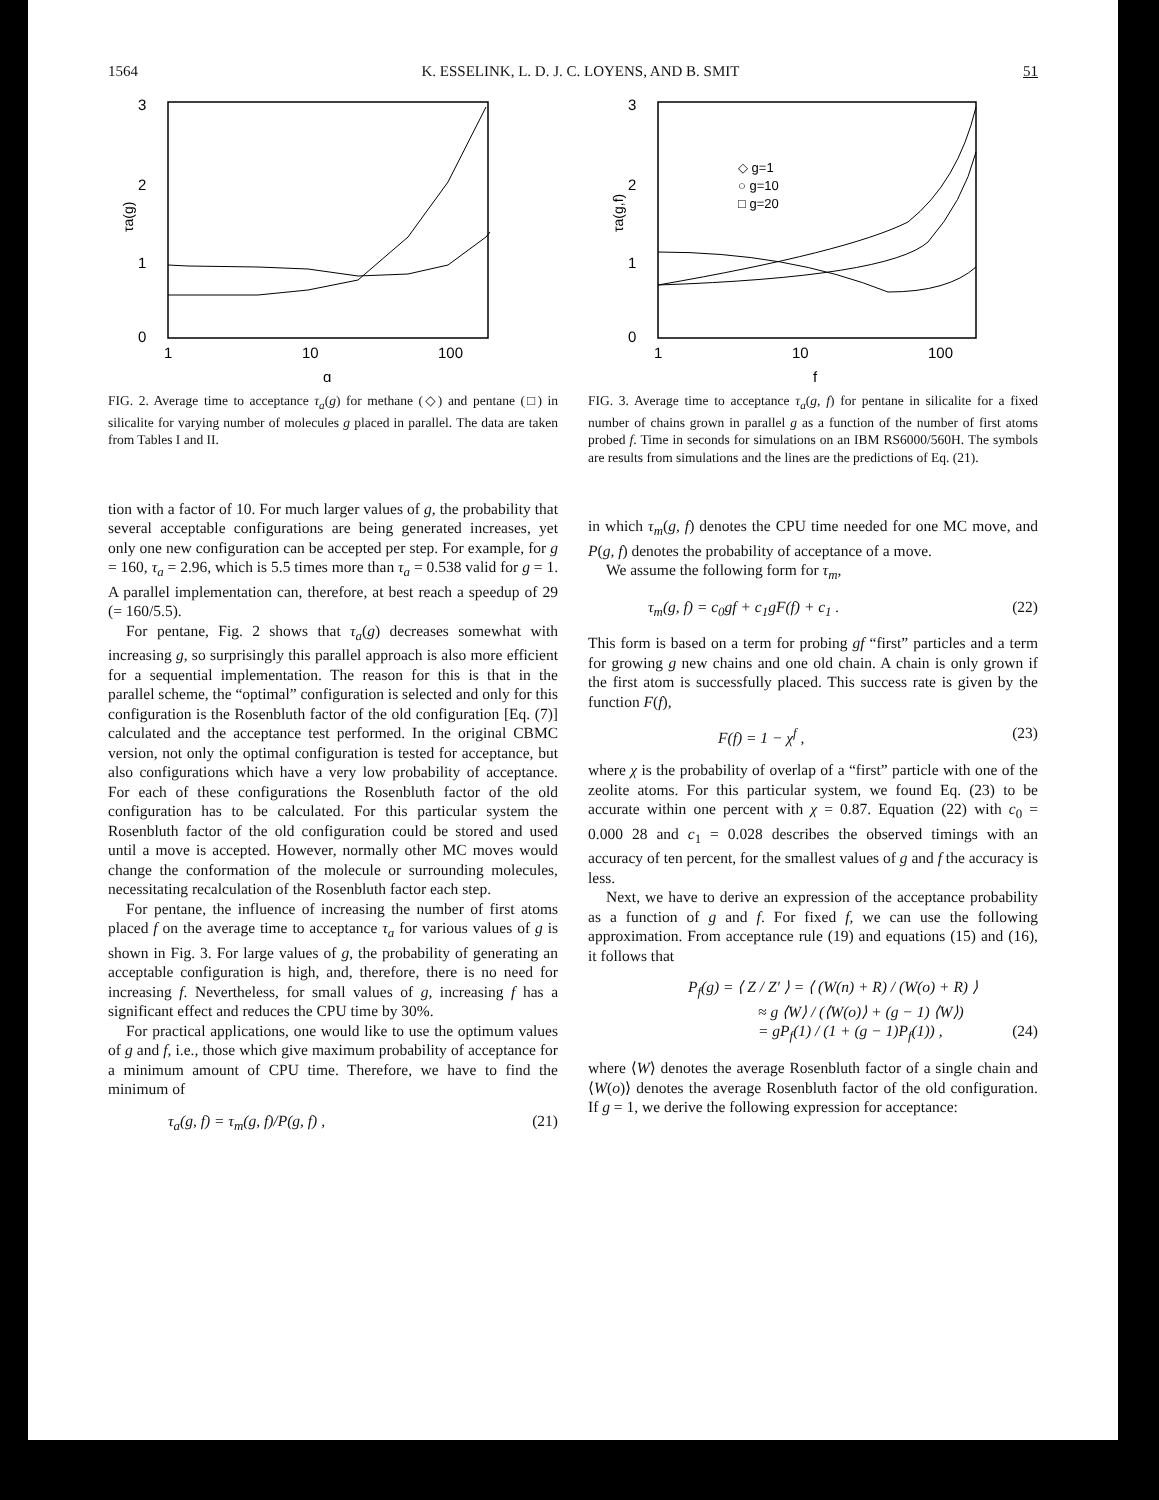1564 K. ESSELINK, L. D. J. C. LOYENS, AND B. SMIT 51
3
2
1
0
1
10
100
g
τa(g)
FIG. 2. Average time to acceptance τ<sub>a</sub>(g) for methane (◇) and pentane (□) in silicalite for varying number of molecules g placed in parallel. The data are taken from Tables I and II.
tion with a factor of 10. For much larger values of g, the probability that several acceptable configurations are being generated increases, yet only one new configuration can be accepted per step. For example, for g = 160, τ<sub>a</sub> = 2.96, which is 5.5 times more than τ<sub>a</sub> = 0.538 valid for g = 1. A parallel implementation can, therefore, at best reach a speedup of 29 (= 160/5.5).
For pentane, Fig. 2 shows that τ<sub>a</sub>(g) decreases somewhat with increasing g, so surprisingly this parallel approach is also more efficient for a sequential implementation. The reason for this is that in the parallel scheme, the “optimal” configuration is selected and only for this configuration is the Rosenbluth factor of the old configuration [Eq. (7)] calculated and the acceptance test performed. In the original CBMC version, not only the optimal configuration is tested for acceptance, but also configurations which have a very low probability of acceptance. For each of these configurations the Rosenbluth factor of the old configuration has to be calculated. For this particular system the Rosenbluth factor of the old configuration could be stored and used until a move is accepted. However, normally other MC moves would change the conformation of the molecule or surrounding molecules, necessitating recalculation of the Rosenbluth factor each step.
For pentane, the influence of increasing the number of first atoms placed f on the average time to acceptance τ<sub>a</sub> for various values of g is shown in Fig. 3. For large values of g, the probability of generating an acceptable configuration is high, and, therefore, there is no need for increasing f. Nevertheless, for small values of g, increasing f has a significant effect and reduces the CPU time by 30%.
For practical applications, one would like to use the optimum values of g and f, i.e., those which give maximum probability of acceptance for a minimum amount of CPU time. Therefore, we have to find the minimum of
τ<sub>a</sub>(g, f) = τ<sub>m</sub>(g, f)/P(g, f) , (21)
3
2
1
0
1
10
100
f
τa(g,f)
◇ g=1
○ g=10
□ g=20
FIG. 3. Average time to acceptance τ<sub>a</sub>(g, f) for pentane in silicalite for a fixed number of chains grown in parallel g as a function of the number of first atoms probed f. Time in seconds for simulations on an IBM RS6000/560H. The symbols are results from simulations and the lines are the predictions of Eq. (21).
in which τ<sub>m</sub>(g, f) denotes the CPU time needed for one MC move, and P(g, f) denotes the probability of acceptance of a move.
We assume the following form for τ<sub>m</sub>,
τ<sub>m</sub>(g, f) = c<sub>0</sub>gf + c<sub>1</sub>gF(f) + c<sub>1</sub> . (22)
This form is based on a term for probing gf “first” particles and a term for growing g new chains and one old chain. A chain is only grown if the first atom is successfully placed. This success rate is given by the function F(f),
F(f) = 1 − χ<sup>f</sup> , (23)
where χ is the probability of overlap of a “first” particle with one of the zeolite atoms. For this particular system, we found Eq. (23) to be accurate within one percent with χ = 0.87. Equation (22) with c<sub>0</sub> = 0.000 28 and c<sub>1</sub> = 0.028 describes the observed timings with an accuracy of ten percent, for the smallest values of g and f the accuracy is less.
Next, we have to derive an expression of the acceptance probability as a function of g and f. For fixed f, we can use the following approximation. From acceptance rule (19) and equations (15) and (16), it follows that
P<sub>f</sub>(g) = ⟨ Z / Z′ ⟩ = ⟨ (W(n) + R) / (W(o) + R) ⟩
≈ g ⟨W⟩ / (⟨W(o)⟩ + (g − 1) ⟨W⟩)
= gP<sub>f</sub>(1) / (1 + (g − 1)P<sub>f</sub>(1)) , (24)
where ⟨W⟩ denotes the average Rosenbluth factor of a single chain and ⟨W(o)⟩ denotes the average Rosenbluth factor of the old configuration. If g = 1, we derive the following expression for acceptance: